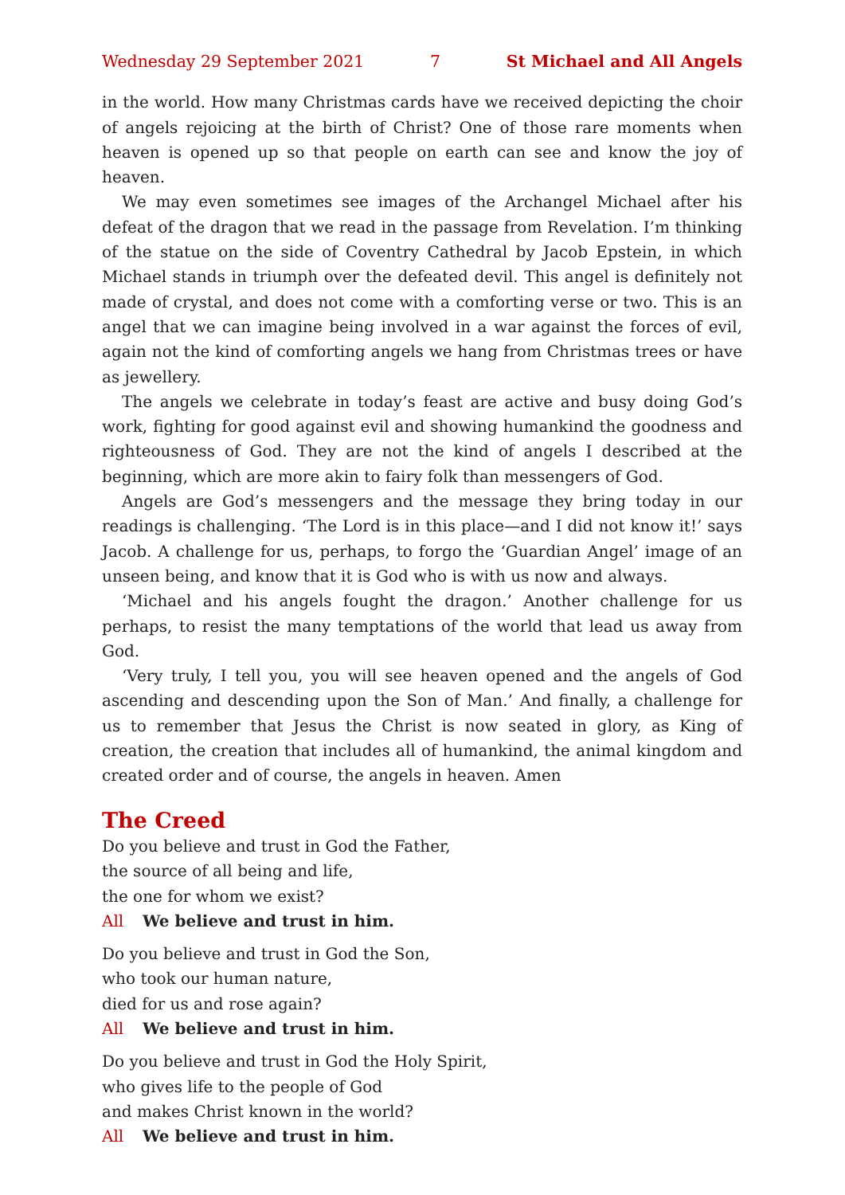Wednesday 29 September 2021 7 St Michael and All Angels
in the world. How many Christmas cards have we received depicting the choir of angels rejoicing at the birth of Christ? One of those rare moments when heaven is opened up so that people on earth can see and know the joy of heaven.
We may even sometimes see images of the Archangel Michael after his defeat of the dragon that we read in the passage from Revelation. I’m thinking of the statue on the side of Coventry Cathedral by Jacob Epstein, in which Michael stands in triumph over the defeated devil. This angel is definitely not made of crystal, and does not come with a comforting verse or two. This is an angel that we can imagine being involved in a war against the forces of evil, again not the kind of comforting angels we hang from Christmas trees or have as jewellery.
The angels we celebrate in today’s feast are active and busy doing God’s work, fighting for good against evil and showing humankind the goodness and righteousness of God. They are not the kind of angels I described at the beginning, which are more akin to fairy folk than messengers of God.
Angels are God’s messengers and the message they bring today in our readings is challenging. ‘The Lord is in this place—and I did not know it!’ says Jacob. A challenge for us, perhaps, to forgo the ‘Guardian Angel’ image of an unseen being, and know that it is God who is with us now and always.
‘Michael and his angels fought the dragon.’ Another challenge for us perhaps, to resist the many temptations of the world that lead us away from God.
‘Very truly, I tell you, you will see heaven opened and the angels of God ascending and descending upon the Son of Man.’ And finally, a challenge for us to remember that Jesus the Christ is now seated in glory, as King of creation, the creation that includes all of humankind, the animal kingdom and created order and of course, the angels in heaven. Amen
The Creed
Do you believe and trust in God the Father,
the source of all being and life,
the one for whom we exist?
All We believe and trust in him.
Do you believe and trust in God the Son,
who took our human nature,
died for us and rose again?
All We believe and trust in him.
Do you believe and trust in God the Holy Spirit,
who gives life to the people of God
and makes Christ known in the world?
All We believe and trust in him.